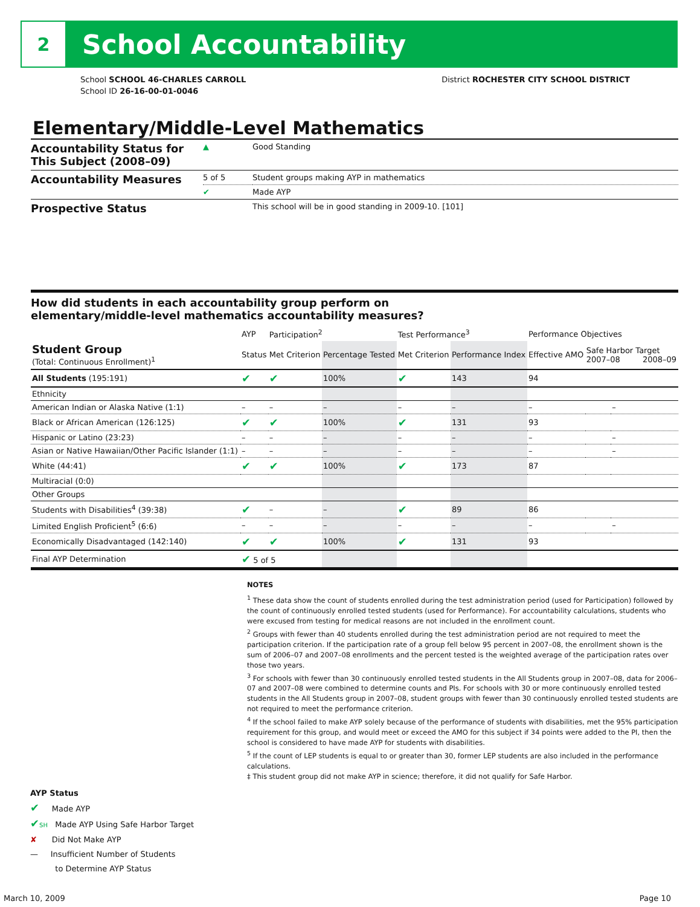2
School Accountability
School SCHOOL 46-CHARLES CARROLL
School ID 26-16-00-01-0046
District ROCHESTER CITY SCHOOL DISTRICT
Elementary/Middle-Level Mathematics
| Accountability Status for This Subject (2008–09) | ▲ | Good Standing |
| Accountability Measures | 5 of 5 | Student groups making AYP in mathematics |
| | ✔ | Made AYP |
| Prospective Status | | This school will be in good standing in 2009-10. [101] |
How did students in each accountability group perform on
elementary/middle-level mathematics accountability measures?
| | AYP | Participation<sup>2</sup> | | Test Performance<sup>3</sup> | | Performance Objectives | | |
| --- | --- | --- | --- | --- | --- | --- | --- | --- |
| Student Group (Total: Continuous Enrollment)<sup>1</sup> | Status | Met Criterion | Percentage Tested | Met Criterion | Performance Index | Effective AMO | Safe Harbor Target 2007–08 2008–09 | |
| All Students (195:191) | ✔ | ✔ | 100% | ✔ | 143 | 94 | | |
| Ethnicity | | | | | | | | |
| American Indian or Alaska Native (1:1) | – | – | – | – | – | – | | – |
| Black or African American (126:125) | ✔ | ✔ | 100% | ✔ | 131 | 93 | | |
| Hispanic or Latino (23:23) | – | – | – | – | – | – | | – |
| Asian or Native Hawaiian/Other Pacific Islander (1:1) | – | – | – | – | – | – | | – |
| White (44:41) | ✔ | ✔ | 100% | ✔ | 173 | 87 | | |
| Multiracial (0:0) | | | | | | | | |
| Other Groups | | | | | | | | |
| Students with Disabilities<sup>4</sup> (39:38) | ✔ | – | – | ✔ | 89 | 86 | | |
| Limited English Proficient<sup>5</sup> (6:6) | – | – | – | – | – | – | | – |
| Economically Disadvantaged (142:140) | ✔ | ✔ | 100% | ✔ | 131 | 93 | | |
| Final AYP Determination | ✔ 5 of 5 | | | | | | | |
NOTES
<sup>1</sup> These data show the count of students enrolled during the test administration period (used for Participation) followed by the count of continuously enrolled tested students (used for Performance). For accountability calculations, students who were excused from testing for medical reasons are not included in the enrollment count.
<sup>2</sup> Groups with fewer than 40 students enrolled during the test administration period are not required to meet the participation criterion. If the participation rate of a group fell below 95 percent in 2007–08, the enrollment shown is the sum of 2006–07 and 2007–08 enrollments and the percent tested is the weighted average of the participation rates over those two years.
<sup>3</sup> For schools with fewer than 30 continuously enrolled tested students in the All Students group in 2007–08, data for 2006–07 and 2007–08 were combined to determine counts and PIs. For schools with 30 or more continuously enrolled tested students in the All Students group in 2007–08, student groups with fewer than 30 continuously enrolled tested students are not required to meet the performance criterion.
<sup>4</sup> If the school failed to make AYP solely because of the performance of students with disabilities, met the 95% participation requirement for this group, and would meet or exceed the AMO for this subject if 34 points were added to the PI, then the school is considered to have made AYP for students with disabilities.
<sup>5</sup> If the count of LEP students is equal to or greater than 30, former LEP students are also included in the performance calculations.
‡ This student group did not make AYP in science; therefore, it did not qualify for Safe Harbor.
AYP Status
✔ Made AYP
✔SH Made AYP Using Safe Harbor Target
✘ Did Not Make AYP
— Insufficient Number of Students
to Determine AYP Status
March 10, 2009 Page 10